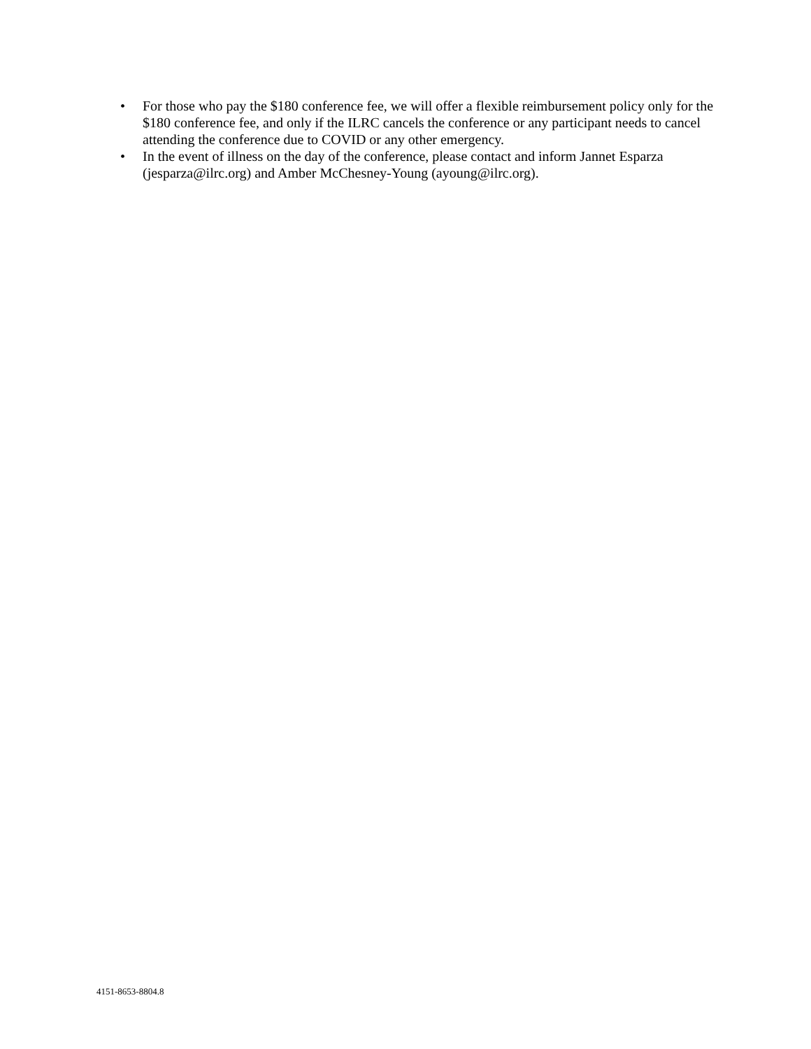• For those who pay the $180 conference fee, we will offer a flexible reimbursement policy only for the $180 conference fee, and only if the ILRC cancels the conference or any participant needs to cancel attending the conference due to COVID or any other emergency.
• In the event of illness on the day of the conference, please contact and inform Jannet Esparza (jesparza@ilrc.org) and Amber McChesney-Young (ayoung@ilrc.org).
4151-8653-8804.8